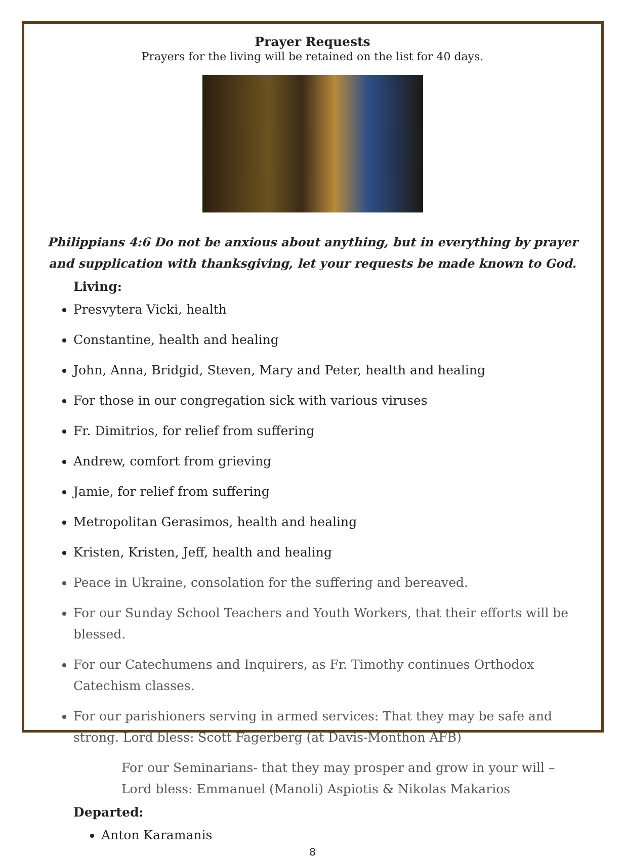Prayer Requests
Prayers for the living will be retained on the list for 40 days.
Philippians 4:6 Do not be anxious about anything, but in everything by prayer and supplication with thanksgiving, let your requests be made known to God.
Living:
Presvytera Vicki, health
Constantine, health and healing
John, Anna, Bridgid, Steven, Mary and Peter, health and healing
For those in our congregation sick with various viruses
Fr. Dimitrios, for relief from suffering
Andrew, comfort from grieving
Jamie, for relief from suffering
Metropolitan Gerasimos, health and healing
Kristen, Kristen, Jeff, health and healing
Peace in Ukraine, consolation for the suffering and bereaved.
For our Sunday School Teachers and Youth Workers, that their efforts will be blessed.
For our Catechumens and Inquirers, as Fr. Timothy continues Orthodox Catechism classes.
For our parishioners serving in armed services: That they may be safe and strong. Lord bless: Scott Fagerberg (at Davis-Monthon AFB)
For our Seminarians- that they may prosper and grow in your will – Lord bless: Emmanuel (Manoli) Aspiotis & Nikolas Makarios
Departed:
Anton Karamanis
8